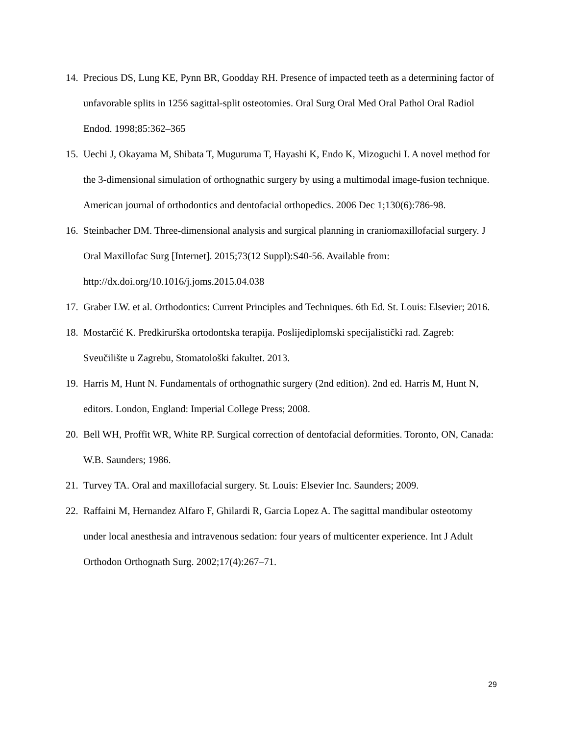14. Precious DS, Lung KE, Pynn BR, Goodday RH. Presence of impacted teeth as a determining factor of unfavorable splits in 1256 sagittal-split osteotomies. Oral Surg Oral Med Oral Pathol Oral Radiol Endod. 1998;85:362–365
15. Uechi J, Okayama M, Shibata T, Muguruma T, Hayashi K, Endo K, Mizoguchi I. A novel method for the 3-dimensional simulation of orthognathic surgery by using a multimodal image-fusion technique. American journal of orthodontics and dentofacial orthopedics. 2006 Dec 1;130(6):786-98.
16. Steinbacher DM. Three-dimensional analysis and surgical planning in craniomaxillofacial surgery. J Oral Maxillofac Surg [Internet]. 2015;73(12 Suppl):S40-56. Available from: http://dx.doi.org/10.1016/j.joms.2015.04.038
17. Graber LW. et al. Orthodontics: Current Principles and Techniques. 6th Ed. St. Louis: Elsevier; 2016.
18. Mostarčić K. Predkirurška ortodontska terapija. Poslijediplomski specijalistički rad. Zagreb: Sveučilište u Zagrebu, Stomatološki fakultet. 2013.
19. Harris M, Hunt N. Fundamentals of orthognathic surgery (2nd edition). 2nd ed. Harris M, Hunt N, editors. London, England: Imperial College Press; 2008.
20. Bell WH, Proffit WR, White RP. Surgical correction of dentofacial deformities. Toronto, ON, Canada: W.B. Saunders; 1986.
21. Turvey TA. Oral and maxillofacial surgery. St. Louis: Elsevier Inc. Saunders; 2009.
22. Raffaini M, Hernandez Alfaro F, Ghilardi R, Garcia Lopez A. The sagittal mandibular osteotomy under local anesthesia and intravenous sedation: four years of multicenter experience. Int J Adult Orthodon Orthognath Surg. 2002;17(4):267–71.
29